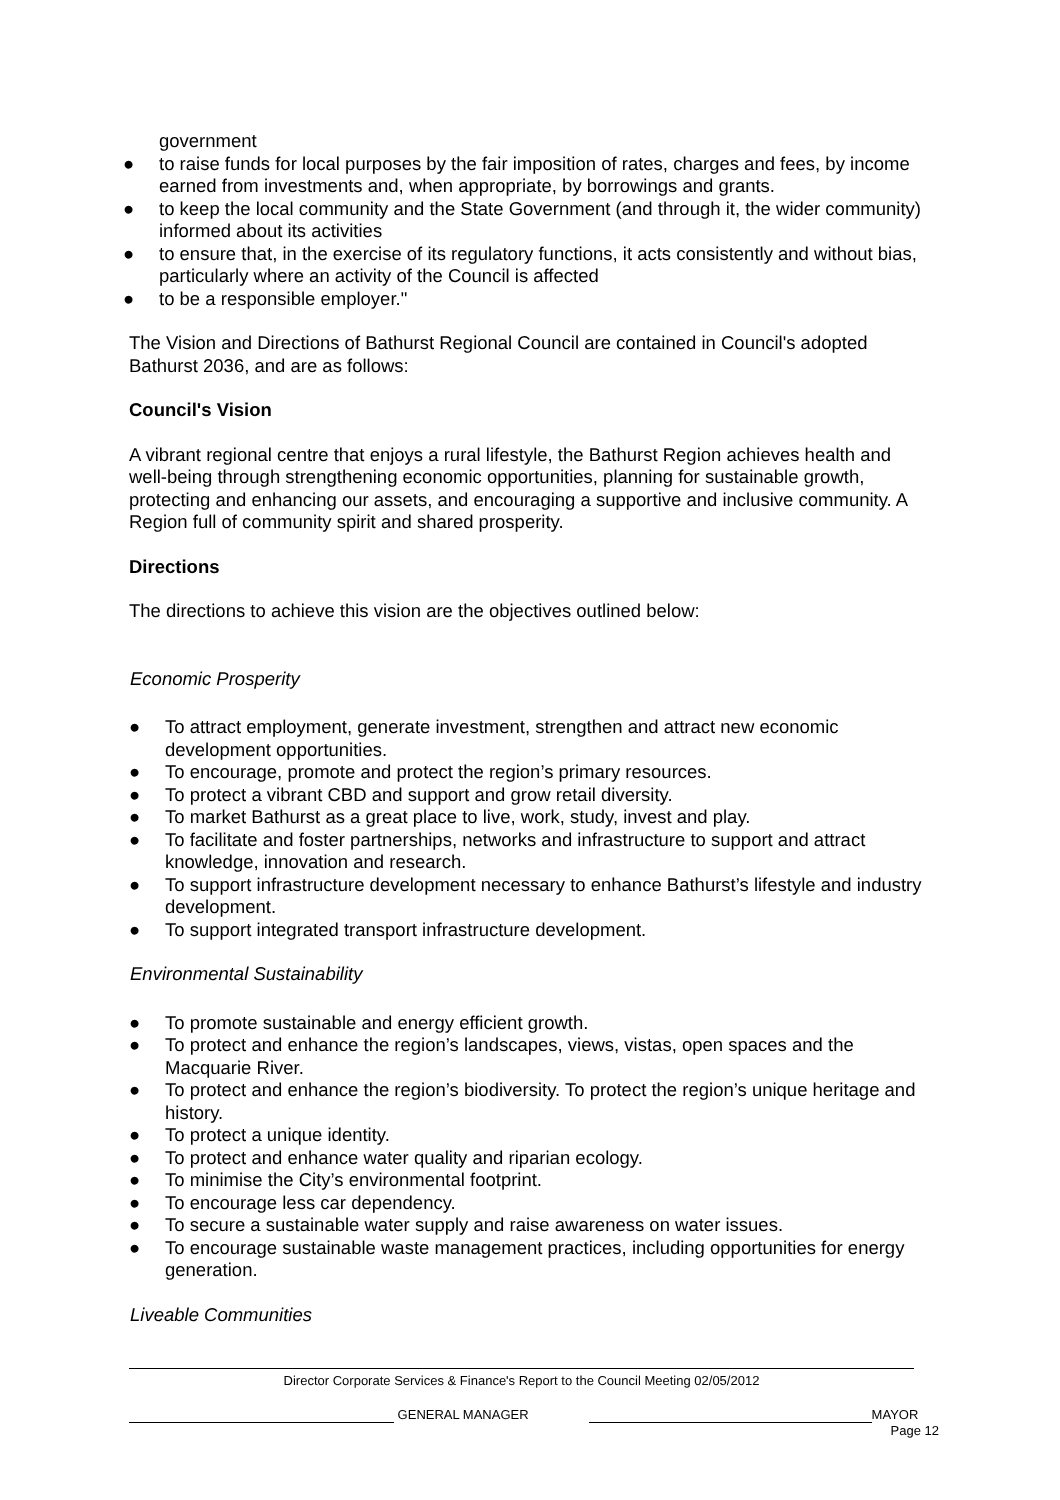government
● to raise funds for local purposes by the fair imposition of rates, charges and fees, by income earned from investments and, when appropriate, by borrowings and grants.
● to keep the local community and the State Government (and through it, the wider community) informed about its activities
● to ensure that, in the exercise of its regulatory functions, it acts consistently and without bias, particularly where an activity of the Council is affected
● to be a responsible employer."
The Vision and Directions of Bathurst Regional Council are contained in Council's adopted Bathurst 2036, and are as follows:
Council's Vision
A vibrant regional centre that enjoys a rural lifestyle, the Bathurst Region achieves health and well-being through strengthening economic opportunities, planning for sustainable growth, protecting and enhancing our assets, and encouraging a supportive and inclusive community. A Region full of community spirit and shared prosperity.
Directions
The directions to achieve this vision are the objectives outlined below:
Economic Prosperity
● To attract employment, generate investment, strengthen and attract new economic development opportunities.
● To encourage, promote and protect the region’s primary resources.
● To protect a vibrant CBD and support and grow retail diversity.
● To market Bathurst as a great place to live, work, study, invest and play.
● To facilitate and foster partnerships, networks and infrastructure to support and attract knowledge, innovation and research.
● To support infrastructure development necessary to enhance Bathurst’s lifestyle and industry development.
● To support integrated transport infrastructure development.
Environmental Sustainability
● To promote sustainable and energy efficient growth.
● To protect and enhance the region’s landscapes, views, vistas, open spaces and the Macquarie River.
● To protect and enhance the region’s biodiversity. To protect the region’s unique heritage and history.
● To protect a unique identity.
● To protect and enhance water quality and riparian ecology.
● To minimise the City’s environmental footprint.
● To encourage less car dependency.
● To secure a sustainable water supply and raise awareness on water issues.
● To encourage sustainable waste management practices, including opportunities for energy generation.
Liveable Communities
Director Corporate Services & Finance's Report to the Council Meeting 02/05/2012
GENERAL MANAGER MAYOR
Page 12